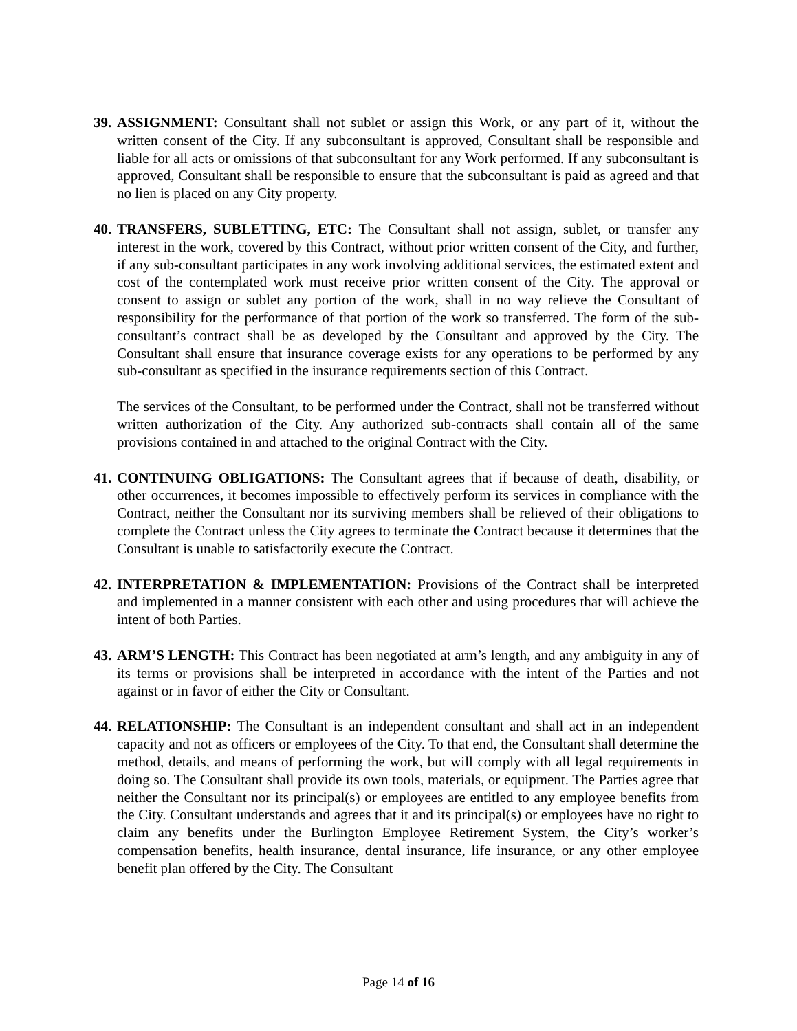39.
ASSIGNMENT: Consultant shall not sublet or assign this Work, or any part of it, without the written consent of the City. If any subconsultant is approved, Consultant shall be responsible and liable for all acts or omissions of that subconsultant for any Work performed. If any subconsultant is approved, Consultant shall be responsible to ensure that the subconsultant is paid as agreed and that no lien is placed on any City property.
40.
TRANSFERS, SUBLETTING, ETC: The Consultant shall not assign, sublet, or transfer any interest in the work, covered by this Contract, without prior written consent of the City, and further, if any sub-consultant participates in any work involving additional services, the estimated extent and cost of the contemplated work must receive prior written consent of the City. The approval or consent to assign or sublet any portion of the work, shall in no way relieve the Consultant of responsibility for the performance of that portion of the work so transferred. The form of the sub-consultant’s contract shall be as developed by the Consultant and approved by the City. The Consultant shall ensure that insurance coverage exists for any operations to be performed by any sub-consultant as specified in the insurance requirements section of this Contract.
The services of the Consultant, to be performed under the Contract, shall not be transferred without written authorization of the City. Any authorized sub-contracts shall contain all of the same provisions contained in and attached to the original Contract with the City.
41.
CONTINUING OBLIGATIONS: The Consultant agrees that if because of death, disability, or other occurrences, it becomes impossible to effectively perform its services in compliance with the Contract, neither the Consultant nor its surviving members shall be relieved of their obligations to complete the Contract unless the City agrees to terminate the Contract because it determines that the Consultant is unable to satisfactorily execute the Contract.
42.
INTERPRETATION & IMPLEMENTATION: Provisions of the Contract shall be interpreted and implemented in a manner consistent with each other and using procedures that will achieve the intent of both Parties.
43.
ARM’S LENGTH: This Contract has been negotiated at arm’s length, and any ambiguity in any of its terms or provisions shall be interpreted in accordance with the intent of the Parties and not against or in favor of either the City or Consultant.
44.
RELATIONSHIP: The Consultant is an independent consultant and shall act in an independent capacity and not as officers or employees of the City. To that end, the Consultant shall determine the method, details, and means of performing the work, but will comply with all legal requirements in doing so. The Consultant shall provide its own tools, materials, or equipment. The Parties agree that neither the Consultant nor its principal(s) or employees are entitled to any employee benefits from the City. Consultant understands and agrees that it and its principal(s) or employees have no right to claim any benefits under the Burlington Employee Retirement System, the City’s worker’s compensation benefits, health insurance, dental insurance, life insurance, or any other employee benefit plan offered by the City. The Consultant
Page 14 of 16